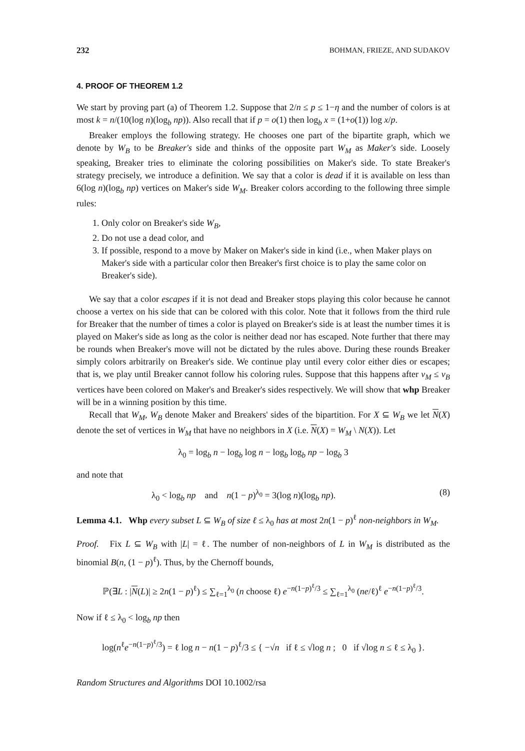232 BOHMAN, FRIEZE, AND SUDAKOV
4. PROOF OF THEOREM 1.2
We start by proving part (a) of Theorem 1.2. Suppose that 2/n ≤ p ≤ 1−η and the number of colors is at most k = n/(10(log n)(log<sub>b</sub> np)). Also recall that if p = o(1) then log<sub>b</sub> x = (1+o(1)) log x/p.
Breaker employs the following strategy. He chooses one part of the bipartite graph, which we denote by W<sub>B</sub> to be Breaker's side and thinks of the opposite part W<sub>M</sub> as Maker's side. Loosely speaking, Breaker tries to eliminate the coloring possibilities on Maker's side. To state Breaker's strategy precisely, we introduce a definition. We say that a color is dead if it is available on less than 6(log n)(log<sub>b</sub> np) vertices on Maker's side W<sub>M</sub>. Breaker colors according to the following three simple rules:
1. Only color on Breaker's side W<sub>B</sub>,
2. Do not use a dead color, and
3. If possible, respond to a move by Maker on Maker's side in kind (i.e., when Maker plays on Maker's side with a particular color then Breaker's first choice is to play the same color on Breaker's side).
We say that a color escapes if it is not dead and Breaker stops playing this color because he cannot choose a vertex on his side that can be colored with this color. Note that it follows from the third rule for Breaker that the number of times a color is played on Breaker's side is at least the number times it is played on Maker's side as long as the color is neither dead nor has escaped. Note further that there may be rounds when Breaker's move will not be dictated by the rules above. During these rounds Breaker simply colors arbitrarily on Breaker's side. We continue play until every color either dies or escapes; that is, we play until Breaker cannot follow his coloring rules. Suppose that this happens after ν<sub>M</sub> ≤ ν<sub>B</sub> vertices have been colored on Maker's and Breaker's sides respectively. We will show that whp Breaker will be in a winning position by this time.
Recall that W<sub>M</sub>, W<sub>B</sub> denote Maker and Breakers' sides of the bipartition. For X ⊆ W<sub>B</sub> we let N(X) denote the set of vertices in W<sub>M</sub> that have no neighbors in X (i.e. N(X) = W<sub>M</sub> \ N(X)). Let
λ<sub>0</sub> = log<sub>b</sub> n − log<sub>b</sub> log n − log<sub>b</sub> log<sub>b</sub> np − log<sub>b</sub> 3
and note that
λ<sub>0</sub> < log<sub>b</sub> np and n(1 − p)<sup>λ<sub>0</sub></sup> = 3(log n)(log<sub>b</sub> np). (8)
Lemma 4.1. Whp every subset L ⊆ W<sub>B</sub> of size ℓ ≤ λ<sub>0</sub> has at most 2n(1 − p)<sup>ℓ</sup> non-neighbors in W<sub>M</sub>.
Proof. Fix L ⊆ W<sub>B</sub> with |L| = ℓ. The number of non-neighbors of L in W<sub>M</sub> is distributed as the binomial B(n, (1 − p)<sup>ℓ</sup>). Thus, by the Chernoff bounds,
ℙ(∃L : |N(L)| ≥ 2n(1 − p)<sup>ℓ</sup>) ≤ ∑<sub>ℓ=1</sub><sup>λ<sub>0</sub></sup> (n choose ℓ) e<sup>−n(1−p)<sup>ℓ</sup>/3</sup> ≤ ∑<sub>ℓ=1</sub><sup>λ<sub>0</sub></sup> (ne/ℓ)<sup>ℓ</sup> e<sup>−n(1−p)<sup>ℓ</sup>/3</sup>.
Now if ℓ ≤ λ<sub>0</sub> < log<sub>b</sub> np then
log(n<sup>ℓ</sup>e<sup>−n(1−p)<sup>ℓ</sup>/3</sup>) = ℓ log n − n(1 − p)<sup>ℓ</sup>/3 ≤ { −√n if ℓ ≤ √log n ; 0 if √log n ≤ ℓ ≤ λ<sub>0</sub> }.
Random Structures and Algorithms DOI 10.1002/rsa